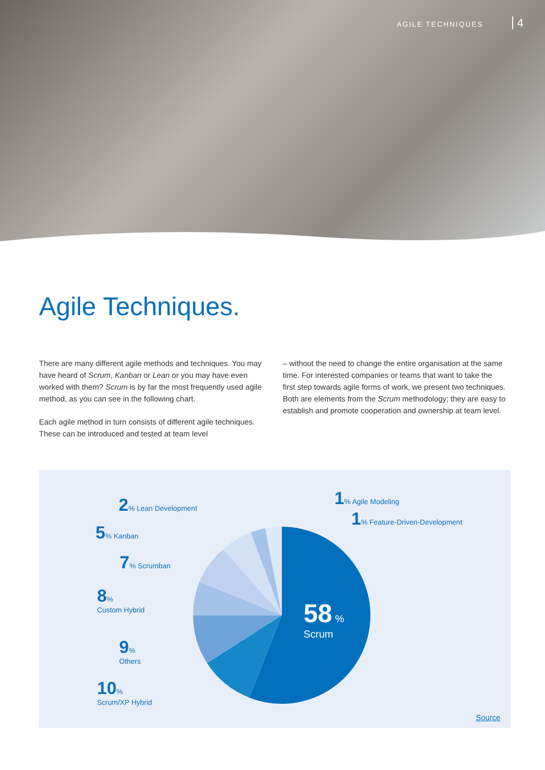AGILE TECHNIQUES 4
Agile Techniques.
There are many different agile methods and techniques. You may have heard of Scrum, Kanban or Lean or you may have even worked with them? Scrum is by far the most frequently used agile method, as you can see in the following chart.
Each agile method in turn consists of different agile techniques. These can be introduced and tested at team level
– without the need to change the entire organisation at the same time. For interested companies or teams that want to take the first step towards agile forms of work, we present two techniques. Both are elements from the Scrum methodology; they are easy to establish and promote cooperation and ownership at team level.
58 %
Scrum
1% Agile Modeling
1% Feature-Driven-Development
2% Lean Development
5% Kanban
7% Scrumban
8%
Custom Hybrid
9%
Others
10%
Scrum/XP Hybrid
Source